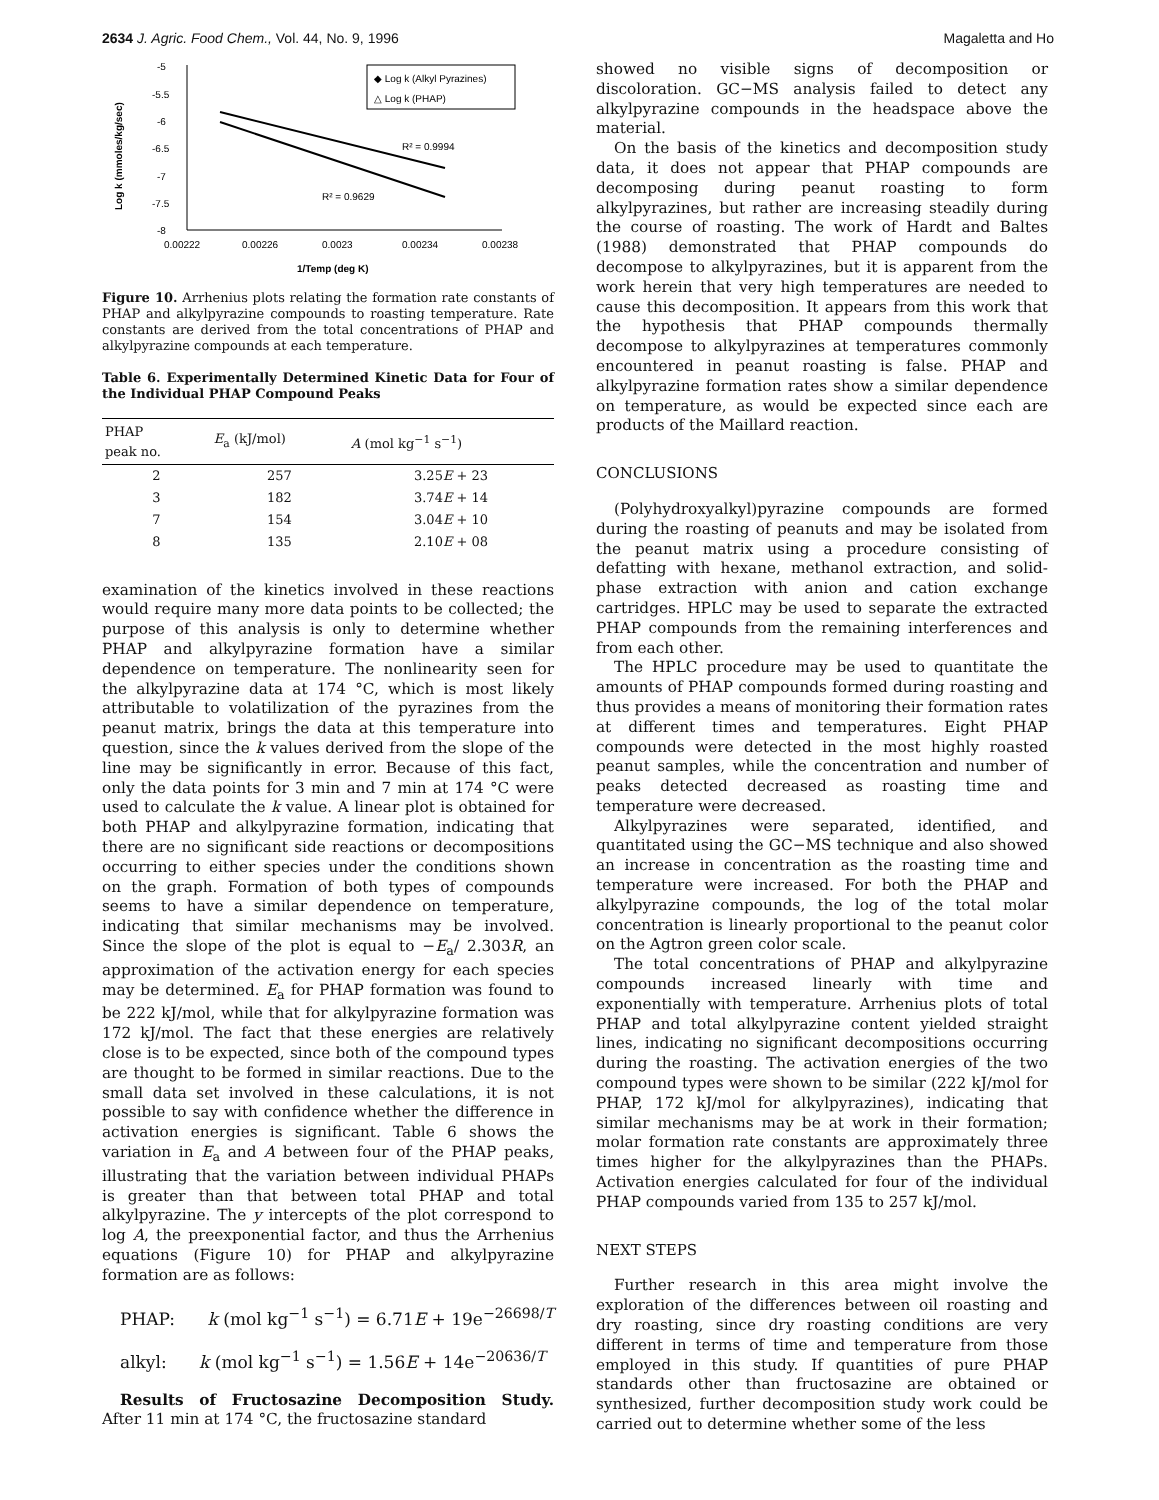2634 J. Agric. Food Chem., Vol. 44, No. 9, 1996 Magaletta and Ho
Log k (mmoles/kg/sec)
-5
-5.5
-6
-6.5
-7
-7.5
-8
0.00222
0.00226
0.0023
0.00234
0.00238
1/Temp (deg K)
◆ Log k (Alkyl Pyrazines)
△ Log k (PHAP)
R² = 0.9994
R² = 0.9629
Figure 10. Arrhenius plots relating the formation rate constants of PHAP and alkylpyrazine compounds to roasting temperature. Rate constants are derived from the total concentrations of PHAP and alkylpyrazine compounds at each temperature.
Table 6. Experimentally Determined Kinetic Data for Four of the Individual PHAP Compound Peaks
| PHAP peak no. | E<sub>a</sub> (kJ/mol) | A (mol kg<sup>−1</sup> s<sup>−1</sup>) |
| --- | --- | --- |
| 2 | 257 | 3.25 E + 23 |
| 3 | 182 | 3.74 E + 14 |
| 7 | 154 | 3.04 E + 10 |
| 8 | 135 | 2.10 E + 08 |
examination of the kinetics involved in these reactions would require many more data points to be collected; the purpose of this analysis is only to determine whether PHAP and alkylpyrazine formation have a similar dependence on temperature. The nonlinearity seen for the alkylpyrazine data at 174 °C, which is most likely attributable to volatilization of the pyrazines from the peanut matrix, brings the data at this temperature into question, since the k values derived from the slope of the line may be significantly in error. Because of this fact, only the data points for 3 min and 7 min at 174 °C were used to calculate the k value. A linear plot is obtained for both PHAP and alkylpyrazine formation, indicating that there are no significant side reactions or decompositions occurring to either species under the conditions shown on the graph. Formation of both types of compounds seems to have a similar dependence on temperature, indicating that similar mechanisms may be involved. Since the slope of the plot is equal to −E<sub>a</sub>/ 2.303R, an approximation of the activation energy for each species may be determined. E<sub>a</sub> for PHAP formation was found to be 222 kJ/mol, while that for alkylpyrazine formation was 172 kJ/mol. The fact that these energies are relatively close is to be expected, since both of the compound types are thought to be formed in similar reactions. Due to the small data set involved in these calculations, it is not possible to say with confidence whether the difference in activation energies is significant. Table 6 shows the variation in E<sub>a</sub> and A between four of the PHAP peaks, illustrating that the variation between individual PHAPs is greater than that between total PHAP and total alkylpyrazine. The y intercepts of the plot correspond to log A, the preexponential factor, and thus the Arrhenius equations (Figure 10) for PHAP and alkylpyrazine formation are as follows:
PHAP: k (mol kg<sup>−1</sup> s<sup>−1</sup>) = 6.71E + 19e<sup>−26698/T</sup>
alkyl: k (mol kg<sup>−1</sup> s<sup>−1</sup>) = 1.56E + 14e<sup>−20636/T</sup>
Results of Fructosazine Decomposition Study. After 11 min at 174 °C, the fructosazine standard
showed no visible signs of decomposition or discoloration. GC−MS analysis failed to detect any alkylpyrazine compounds in the headspace above the material.
On the basis of the kinetics and decomposition study data, it does not appear that PHAP compounds are decomposing during peanut roasting to form alkylpyrazines, but rather are increasing steadily during the course of roasting. The work of Hardt and Baltes (1988) demonstrated that PHAP compounds do decompose to alkylpyrazines, but it is apparent from the work herein that very high temperatures are needed to cause this decomposition. It appears from this work that the hypothesis that PHAP compounds thermally decompose to alkylpyrazines at temperatures commonly encountered in peanut roasting is false. PHAP and alkylpyrazine formation rates show a similar dependence on temperature, as would be expected since each are products of the Maillard reaction.
CONCLUSIONS
(Polyhydroxyalkyl)pyrazine compounds are formed during the roasting of peanuts and may be isolated from the peanut matrix using a procedure consisting of defatting with hexane, methanol extraction, and solid-phase extraction with anion and cation exchange cartridges. HPLC may be used to separate the extracted PHAP compounds from the remaining interferences and from each other.
The HPLC procedure may be used to quantitate the amounts of PHAP compounds formed during roasting and thus provides a means of monitoring their formation rates at different times and temperatures. Eight PHAP compounds were detected in the most highly roasted peanut samples, while the concentration and number of peaks detected decreased as roasting time and temperature were decreased.
Alkylpyrazines were separated, identified, and quantitated using the GC−MS technique and also showed an increase in concentration as the roasting time and temperature were increased. For both the PHAP and alkylpyrazine compounds, the log of the total molar concentration is linearly proportional to the peanut color on the Agtron green color scale.
The total concentrations of PHAP and alkylpyrazine compounds increased linearly with time and exponentially with temperature. Arrhenius plots of total PHAP and total alkylpyrazine content yielded straight lines, indicating no significant decompositions occurring during the roasting. The activation energies of the two compound types were shown to be similar (222 kJ/mol for PHAP, 172 kJ/mol for alkylpyrazines), indicating that similar mechanisms may be at work in their formation; molar formation rate constants are approximately three times higher for the alkylpyrazines than the PHAPs. Activation energies calculated for four of the individual PHAP compounds varied from 135 to 257 kJ/mol.
NEXT STEPS
Further research in this area might involve the exploration of the differences between oil roasting and dry roasting, since dry roasting conditions are very different in terms of time and temperature from those employed in this study. If quantities of pure PHAP standards other than fructosazine are obtained or synthesized, further decomposition study work could be carried out to determine whether some of the less